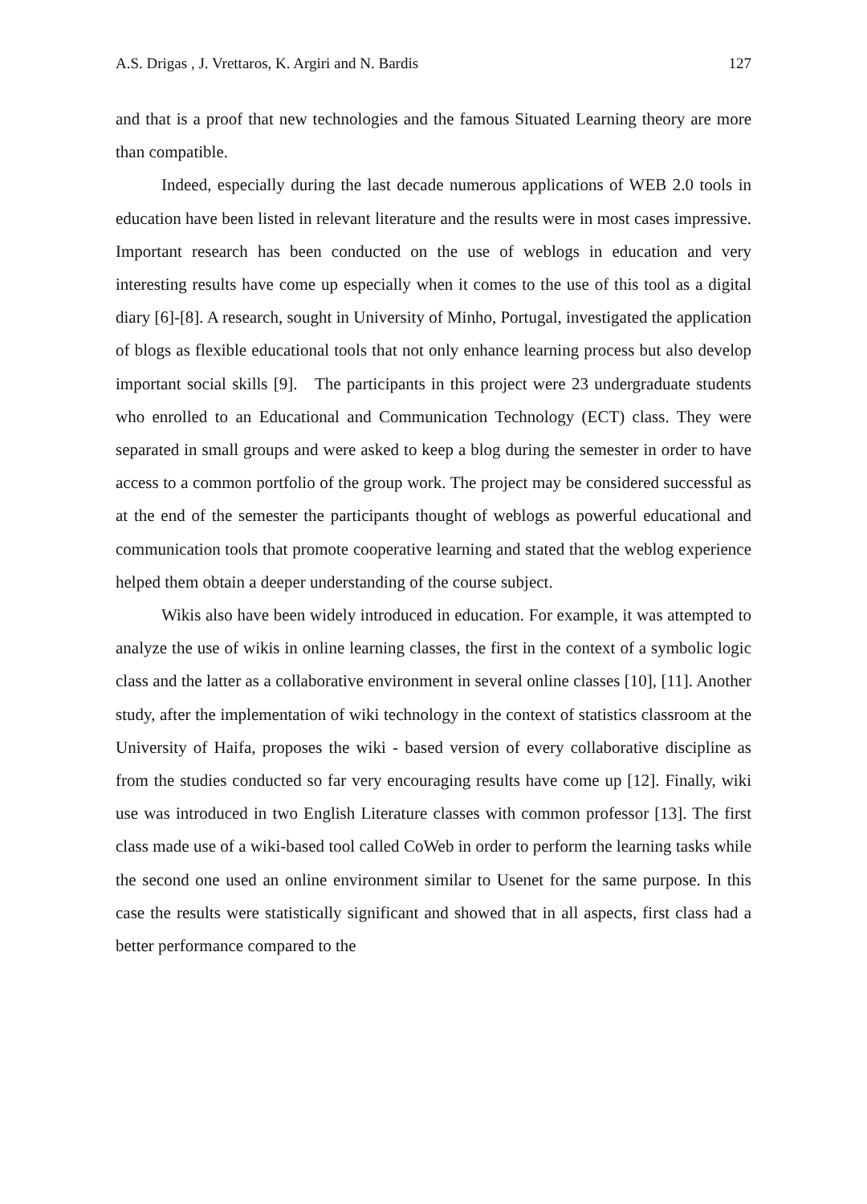A.S. Drigas , J. Vrettaros, K. Argiri and N. Bardis 127
and that is a proof that new technologies and the famous Situated Learning theory are more than compatible.
Indeed, especially during the last decade numerous applications of WEB 2.0 tools in education have been listed in relevant literature and the results were in most cases impressive. Important research has been conducted on the use of weblogs in education and very interesting results have come up especially when it comes to the use of this tool as a digital diary [6]-[8]. A research, sought in University of Minho, Portugal, investigated the application of blogs as flexible educational tools that not only enhance learning process but also develop important social skills [9]. The participants in this project were 23 undergraduate students who enrolled to an Educational and Communication Technology (ECT) class. They were separated in small groups and were asked to keep a blog during the semester in order to have access to a common portfolio of the group work. The project may be considered successful as at the end of the semester the participants thought of weblogs as powerful educational and communication tools that promote cooperative learning and stated that the weblog experience helped them obtain a deeper understanding of the course subject.
Wikis also have been widely introduced in education. For example, it was attempted to analyze the use of wikis in online learning classes, the first in the context of a symbolic logic class and the latter as a collaborative environment in several online classes [10], [11]. Another study, after the implementation of wiki technology in the context of statistics classroom at the University of Haifa, proposes the wiki - based version of every collaborative discipline as from the studies conducted so far very encouraging results have come up [12]. Finally, wiki use was introduced in two English Literature classes with common professor [13]. The first class made use of a wiki-based tool called CoWeb in order to perform the learning tasks while the second one used an online environment similar to Usenet for the same purpose. In this case the results were statistically significant and showed that in all aspects, first class had a better performance compared to the